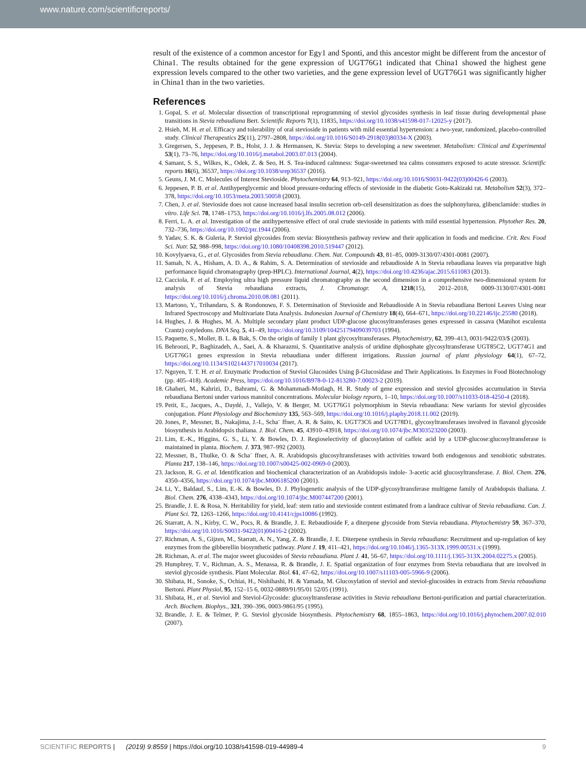www.nature.com/scientificreports/
result of the existence of a common ancestor for Egy1 and Sponti, and this ancestor might be different from the ancestor of China1. The results obtained for the gene expression of UGT76G1 indicated that China1 showed the highest gene expression levels compared to the other two varieties, and the gene expression level of UGT76G1 was significantly higher in China1 than in the two varieties.
References
1. Gopal, S. et al. Molecular dissection of transcriptional reprogramming of steviol glycosides synthesis in leaf tissue during developmental phase transitions in Stevia rebaudiana Bert. Scientific Reports 7(1), 11835, https://doi.org/10.1038/s41598-017-12025-y (2017).
2. Hsieh, M. H. et al. Efficacy and tolerability of oral stevioside in patients with mild essential hypertension: a two-year, randomized, placebo-controlled study. Clinical Therapeutics 25(11), 2797–2808, https://doi.org/10.1016/S0149-2918(03)80334-X (2003).
3. Gregersen, S., Jeppesen, P. B., Holst, J. J. & Hermansen, K. Stevia: Steps to developing a new sweetener. Metabolism: Clinical and Experimental 53(1), 73–76, https://doi.org/10.1016/j.metabol.2003.07.013 (2004).
4. Samant, S. S., Wilkes, K., Odek, Z. & Seo, H. S. Tea-induced calmness: Sugar-sweetened tea calms consumers exposed to acute stressor. Scientific reports 16(6), 36537, https://doi.org/10.1038/srep36537 (2016).
5. Geuns, J. M. C. Molecules of Interest Stevioside. Phytochemistry 64, 913–921, https://doi.org/10.1016/S0031-9422(03)00426-6 (2003).
6. Jeppesen, P. B. et al. Antihyperglycemic and blood pressure-reducing effects of stevioside in the diabetic Goto-Kakizaki rat. Metabolism 52(3), 372–378, https://doi.org/10.1053/meta.2003.50058 (2003).
7. Chen, J. et al. Stevioside does not cause increased basal insulin secretion orb-cell desensitization as does the sulphonylurea, glibenclamide: studies in vitro. Life Sci. 78, 1748–1753, https://doi.org/10.1016/j.lfs.2005.08.012 (2006).
8. Ferri, L. A. et al. Investigation of the antihypertensive effect of oral crude stevioside in patients with mild essential hypertension. Phytother Res. 20, 732–736, https://doi.org/10.1002/ptr.1944 (2006).
9. Yadav, S. K. & Guleria, P. Steviol glycosides from stevia: Biosynthesis pathway review and their application in foods and medicine. Crit. Rev. Food Sci. Nutr. 52, 988–998, https://doi.org/10.1080/10408398.2010.519447 (2012).
10. Kovylyaeva, G., et al. Glycosides from Stevia rebaudiana. Chem. Nat. Compounds 43, 81–85, 0009-3130/07/4301-0081 (2007).
11. Samah, N. A., Hisham, A. D. A., & Rahim, S. A. Determination of stevioside and rebaudioside A in Stevia rebaudiana leaves via preparative high performance liquid chromatography (prep-HPLC). International Journal, 4(2), https://doi.org/10.4236/ajac.2015.611083 (2013).
12. Cacciola, F. et al. Employing ultra high pressure liquid chromatography as the second dimension in a comprehensive two-dimensional system for analysis of Stevia rebaudiana extracts, J. Chromatogr. A, 1218(15), 2012–2018, 0009-3130/07/4301-0081 https://doi.org/10.1016/j.chroma.2010.08.081 (2011).
13. Martono, Y., Trihandaru, S. & Rondonuwu, F. S. Determination of Stevioside and Rebaudioside A in Stevia rebaudiana Bertoni Leaves Using near Infrared Spectroscopy and Multivariate Data Analysis. Indonesian Journal of Chemistry 18(4), 664–671, https://doi.org/10.22146/ijc.25580 (2018).
14. Hughes, J. & Hughes, M. A. Multiple secondary plant product UDP-glucose glucosyltransferases genes expressed in cassava (Manihot esculenta Crantz) cotyledons. DNA Seq. 5, 41–49, https://doi.org/10.3109/10425179409039703 (1994).
15. Paquette, S., Moller, B. L. & Bak, S. On the origin of family 1 plant glycosyltransferases. Phytochemistry, 62, 399–413, 0031-9422/03/$ (2003).
16. Behroozi, P., Baghizadeh, A., Saei, A. & Kharazmi, S. Quantitative analysis of uridine diphosphate glycosyltransferase UGT85C2, UGT74G1 and UGT76G1 genes expression in Stevia rebaudiana under different irrigations. Russian journal of plant physiology 64(1), 67–72, https://doi.org/10.1134/S1021443717010034 (2017).
17. Nguyen, T. T. H. et al. Enzymatic Production of Steviol Glucosides Using β-Glucosidase and Their Applications. In Enzymes in Food Biotechnology (pp. 405–418). Academic Press, https://doi.org/10.1016/B978-0-12-813280-7.00023-2 (2019).
18. Ghaheri, M., Kahrizi, D., Bahrami, G. & Mohammadi-Motlagh, H. R. Study of gene expression and steviol glycosides accumulation in Stevia rebaudiana Bertoni under various mannitol concentrations. Molecular biology reports, 1–10, https://doi.org/10.1007/s11033-018-4250-4 (2018).
19. Petit, E., Jacques, A., Daydé, J., Vallejo, V. & Berger, M. UGT76G1 polymorphism in Stevia rebaudiana: New variants for steviol glycosides conjugation. Plant Physiology and Biochemistry 135, 563–569, https://doi.org/10.1016/j.plaphy.2018.11.002 (2019).
20. Jones, P., Messner, B., Nakajima, J.-I., Scha¨ ffner, A. R. & Saito, K. UGT73C6 and UGT78D1, glycosyltransferases involved in flavanol glycoside biosynthesis in Arabidopsis thaliana. J. Biol. Chem. 45, 43910–43918, https://doi.org/10.1074/jbc.M303523200 (2003).
21. Lim, E.-K., Higgins, G. S., Li, Y. & Bowles, D. J. Regioselectivity of glucosylation of caffeic acid by a UDP-glucose:glucosyltransferase is maintained in planta. Biochem. J. 373, 987–992 (2003).
22. Messner, B., Thulke, O. & Scha¨ ffner, A. R. Arabidopsis glucosyltransferases with activities toward both endogenous and xenobiotic substrates. Planta 217, 138–146, https://doi.org/10.1007/s00425-002-0969-0 (2003).
23. Jackson, R. G. et al. Identification and biochemical characterization of an Arabidopsis indole- 3-acetic acid glucosyltransferase. J. Biol. Chem. 276, 4350–4356, https://doi.org/10.1074/jbc.M006185200 (2001).
24. Li, Y., Baldauf, S., Lim, E.-K. & Bowles, D. J. Phylogenetic analysis of the UDP-glycosyltransferase multigene family of Arabidopsis thaliana. J. Biol. Chem. 276, 4338–4343, https://doi.org/10.1074/jbc.M007447200 (2001).
25. Brandle, J. E. & Rosa, N. Heritability for yield, leaf: stem ratio and stevioside content estimated from a landrace cultivar of Stevia rebaudiana. Can. J. Plant Sci. 72, 1263–1266, https://doi.org/10.4141/cjps10086 (1992).
26. Starratt, A. N., Kirby, C. W., Pocs, R. & Brandle, J. E. Rebaudioside F, a diterpene glycoside from Stevia rebaudiana. Phytochemistry 59, 367–370, https://doi.org/10.1016/S0031-9422(01)00416-2 (2002).
27. Richman, A. S., Gijzen, M., Starratt, A. N., Yang, Z. & Brandle, J. E. Diterpene synthesis in Stevia rebaudiana: Recruitment and up-regulation of key enzymes from the gibberellin biosynthetic pathway. Plant J. 19, 411–421, https://doi.org/10.1046/j.1365-313X.1999.00531.x (1999).
28. Richman, A. et al. The major sweet glucosides of Stevia rebaudiana. Plant J. 41, 56–67, https://doi.org/10.1111/j.1365-313X.2004.02275.x (2005).
29. Humphrey, T. V., Richman, A. S., Menassa, R. & Brandle, J. E. Spatial organization of four enzymes from Stevia rebaudiana that are involved in steviol glycoside synthesis. Plant Molecular. Biol. 61, 47–62, https://doi.org/10.1007/s11103-005-5966-9 (2006).
30. Shibata, H., Sonoke, S., Ochiai, H., Nishihashi, H. & Yamada, M. Glucosylation of steviol and steviol-glucosides in extracts from Stevia rebaudiana Bertoni. Plant Physiol, 95, 152–15 6, 0032-0889/91/95/01 52/05 (1991).
31. Shibata, H., et al. Steviol and Steviol-Glycoside: glucosyltransferase activities in Stevia rebaudiana Bertoni-purification and partial characterization. Arch. Biochem. Biophys., 321, 390–396, 0003-9861/95 (1995).
32. Brandle, J. E. & Telmer, P. G. Steviol glycoside biosynthesis. Phytochemistry 68, 1855–1863, https://doi.org/10.1016/j.phytochem.2007.02.010 (2007).
SCIENTIFIC REPORTS | (2019) 9:8559 | https://doi.org/10.1038/s41598-019-44989-4
9